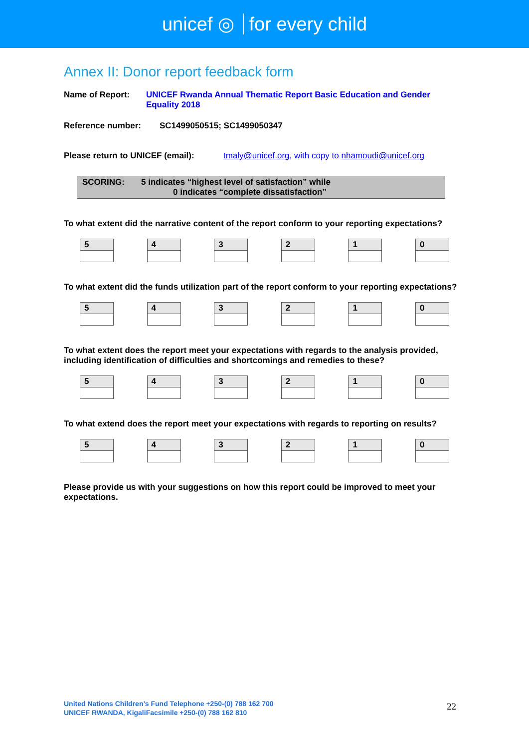unicef ◎ for every child
Annex II: Donor report feedback form
Name of Report: UNICEF Rwanda Annual Thematic Report Basic Education and Gender Equality 2018
Reference number: SC1499050515; SC1499050347
Please return to UNICEF (email):
tmaly@unicef.org, with copy to nhamoudi@unicef.org
SCORING: 5 indicates “highest level of satisfaction” while
0 indicates “complete dissatisfaction”
To what extent did the narrative content of the report conform to your reporting expectations?
| 5 |
| 4 |
| 3 |
| 2 |
| 1 |
| 0 |
To what extent did the funds utilization part of the report conform to your reporting expectations?
| 5 |
| 4 |
| 3 |
| 2 |
| 1 |
| 0 |
To what extent does the report meet your expectations with regards to the analysis provided, including identification of difficulties and shortcomings and remedies to these?
| 5 |
| 4 |
| 3 |
| 2 |
| 1 |
| 0 |
To what extend does the report meet your expectations with regards to reporting on results?
| 5 |
| 4 |
| 3 |
| 2 |
| 1 |
| 0 |
Please provide us with your suggestions on how this report could be improved to meet your expectations.
United Nations Children’s Fund Telephone +250-(0) 788 162 700
UNICEF RWANDA, KigaliFacsimile +250-(0) 788 162 810
22